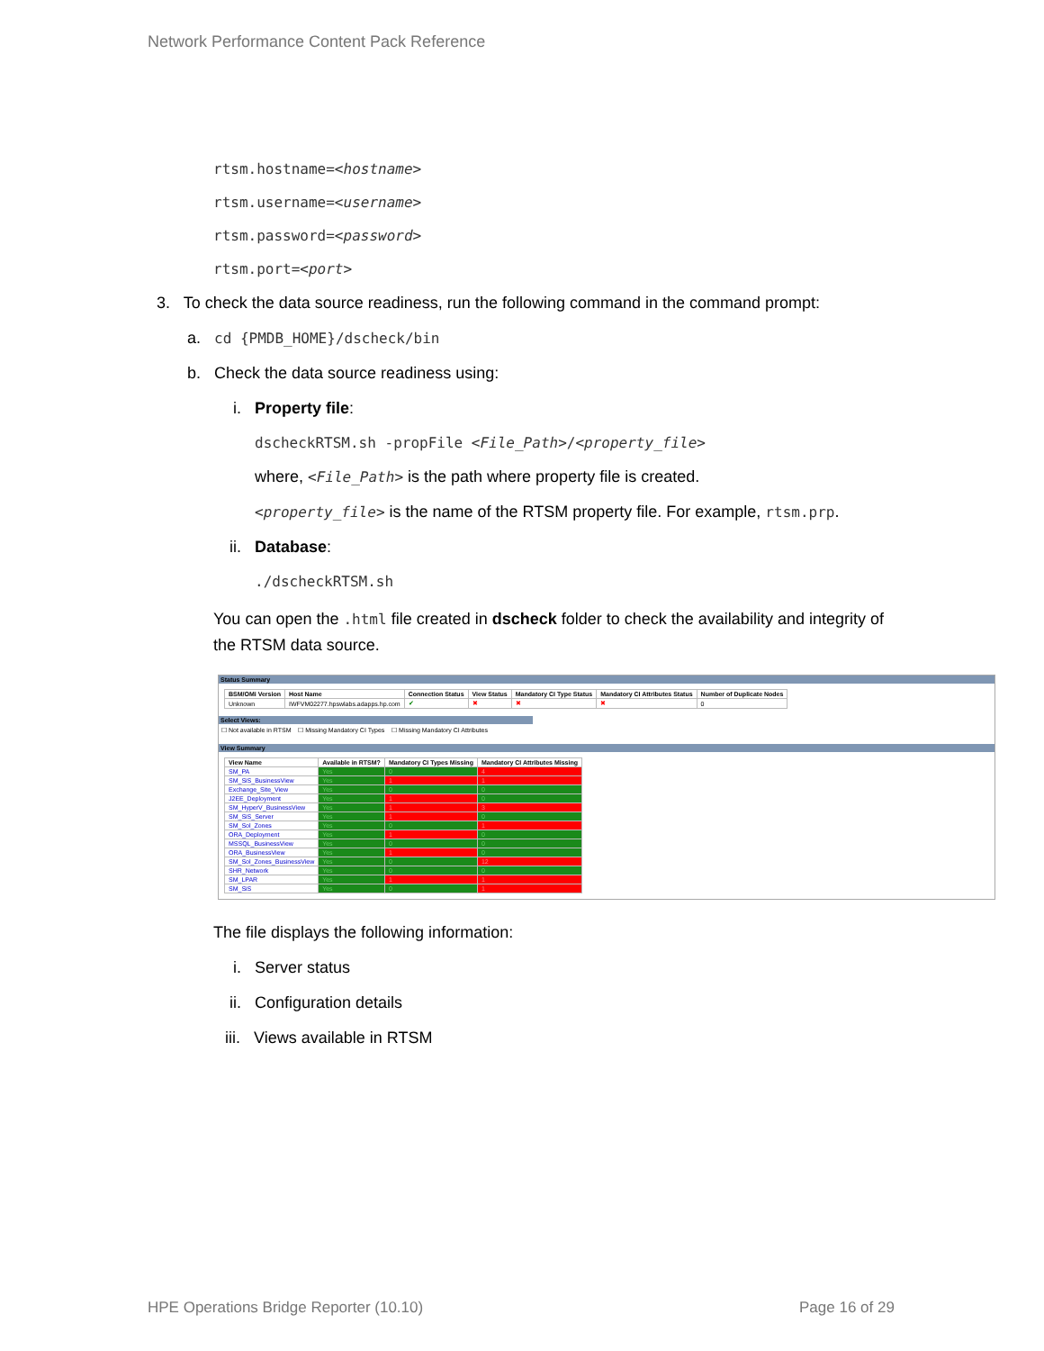Network Performance Content Pack Reference
rtsm.hostname=<hostname>
rtsm.username=<username>
rtsm.password=<password>
rtsm.port=<port>
3. To check the data source readiness, run the following command in the command prompt:
a. cd {PMDB_HOME}/dscheck/bin
b. Check the data source readiness using:
i. Property file:
dscheckRTSM.sh -propFile <File_Path>/<property_file>
where, <File_Path> is the path where property file is created.
<property_file> is the name of the RTSM property file. For example, rtsm.prp.
ii. Database:
./dscheckRTSM.sh
You can open the .html file created in dscheck folder to check the availability and integrity of the RTSM data source.
Status Summary
| BSM/OMi Version | Host Name | Connection Status | View Status | Mandatory CI Type Status | Mandatory CI Attributes Status | Number of Duplicate Nodes |
| --- | --- | --- | --- | --- | --- | --- |
| Unknown | IWFVM02277.hpswlabs.adapps.hp.com | ✔ | ✖ | ✖ | ✖ | 0 |
Select Views:
☐ Not available in RTSM ☐ Missing Mandatory CI Types ☐ Missing Mandatory CI Attributes
View Summary
| View Name | Available in RTSM? | Mandatory CI Types Missing | Mandatory CI Attributes Missing |
| --- | --- | --- | --- |
| SM_PA | Yes | 0 | 4 |
| SM_SiS_BusinessView | Yes | 1 | 1 |
| Exchange_Site_View | Yes | 0 | 0 |
| J2EE_Deployment | Yes | 1 | 0 |
| SM_HyperV_BusinessView | Yes | 1 | 3 |
| SM_SiS_Server | Yes | 1 | 0 |
| SM_Sol_Zones | Yes | 0 | 1 |
| ORA_Deployment | Yes | 1 | 0 |
| MSSQL_BusinessView | Yes | 0 | 0 |
| ORA_BusinessView | Yes | 1 | 0 |
| SM_Sol_Zones_BusinessView | Yes | 0 | 12 |
| SHR_Network | Yes | 0 | 0 |
| SM_LPAR | Yes | 1 | 1 |
| SM_SiS | Yes | 0 | 1 |
The file displays the following information:
i. Server status
ii. Configuration details
iii. Views available in RTSM
HPE Operations Bridge Reporter (10.10)
Page 16 of 29